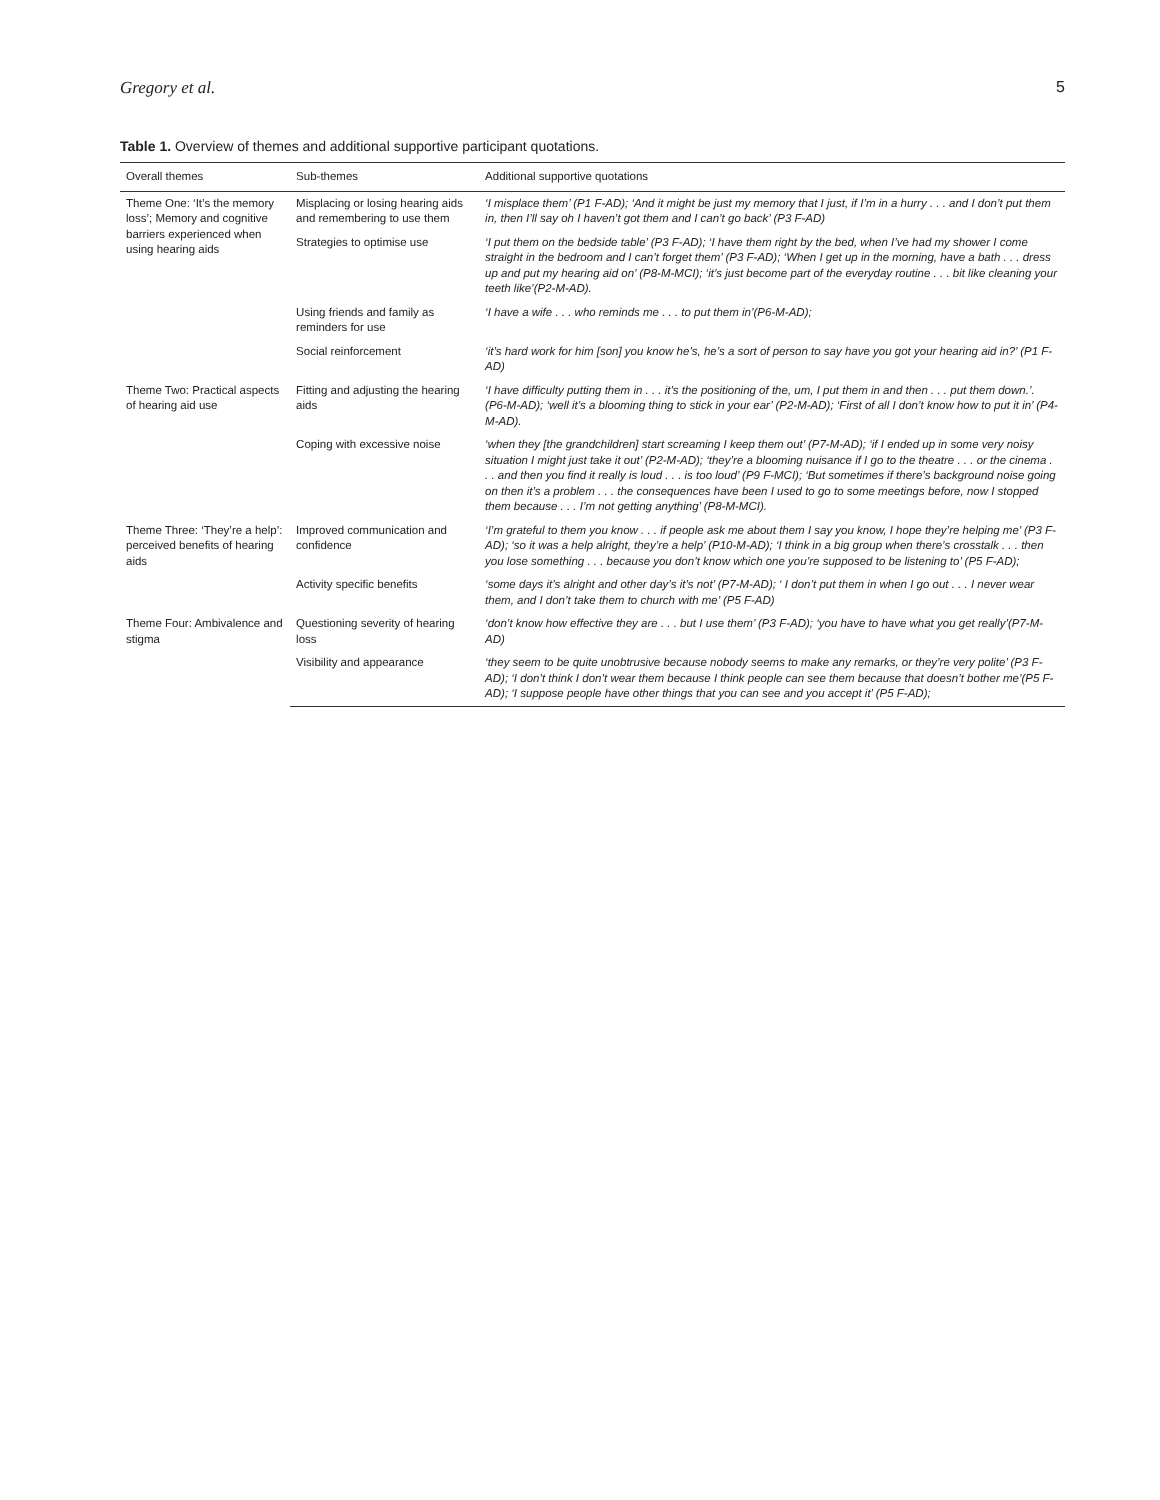Gregory et al. 5
Table 1. Overview of themes and additional supportive participant quotations.
| Overall themes | Sub-themes | Additional supportive quotations |
| --- | --- | --- |
| Theme One: ‘It’s the memory loss’; Memory and cognitive barriers experienced when using hearing aids | Misplacing or losing hearing aids and remembering to use them | ‘I misplace them’ (P1 F-AD); ‘And it might be just my memory that I just, if I’m in a hurry . . . and I don’t put them in, then I’ll say oh I haven’t got them and I can’t go back’ (P3 F-AD) |
| | Strategies to optimise use | ‘I put them on the bedside table’ (P3 F-AD); ‘I have them right by the bed, when I’ve had my shower I come straight in the bedroom and I can’t forget them’ (P3 F-AD); ‘When I get up in the morning, have a bath . . . dress up and put my hearing aid on’ (P8-M-MCI); ‘it’s just become part of the everyday routine . . . bit like cleaning your teeth like’(P2-M-AD). |
| | Using friends and family as reminders for use | ‘I have a wife . . . who reminds me . . . to put them in’(P6-M-AD); |
| | Social reinforcement | ‘it’s hard work for him [son] you know he’s, he’s a sort of person to say have you got your hearing aid in?’ (P1 F-AD) |
| Theme Two: Practical aspects of hearing aid use | Fitting and adjusting the hearing aids | ‘I have difficulty putting them in . . . it’s the positioning of the, um, I put them in and then . . . put them down.’. (P6-M-AD); ‘well it’s a blooming thing to stick in your ear’ (P2-M-AD); ‘First of all I don’t know how to put it in’ (P4-M-AD). |
| | Coping with excessive noise | ‘when they [the grandchildren] start screaming I keep them out’ (P7-M-AD); ‘if I ended up in some very noisy situation I might just take it out’ (P2-M-AD); ‘they’re a blooming nuisance if I go to the theatre . . . or the cinema . . . and then you find it really is loud . . . is too loud’ (P9 F-MCI); ‘But sometimes if there’s background noise going on then it’s a problem . . . the consequences have been I used to go to some meetings before, now I stopped them because . . . I’m not getting anything’ (P8-M-MCI). |
| Theme Three: ‘They’re a help’: perceived benefits of hearing aids | Improved communication and confidence | ‘I’m grateful to them you know . . . if people ask me about them I say you know, I hope they’re helping me’ (P3 F-AD); ‘so it was a help alright, they’re a help’ (P10-M-AD); ‘I think in a big group when there’s crosstalk . . . then you lose something . . . because you don’t know which one you’re supposed to be listening to’ (P5 F-AD); |
| | Activity specific benefits | ‘some days it’s alright and other day’s it’s not’ (P7-M-AD); ‘ I don’t put them in when I go out . . . I never wear them, and I don’t take them to church with me’ (P5 F-AD) |
| Theme Four: Ambivalence and stigma | Questioning severity of hearing loss | ‘don’t know how effective they are . . . but I use them’ (P3 F-AD); ‘you have to have what you get really’(P7-M-AD) |
| | Visibility and appearance | ‘they seem to be quite unobtrusive because nobody seems to make any remarks, or they’re very polite’ (P3 F-AD); ‘I don’t think I don’t wear them because I think people can see them because that doesn’t bother me’(P5 F-AD); ‘I suppose people have other things that you can see and you accept it’ (P5 F-AD); |